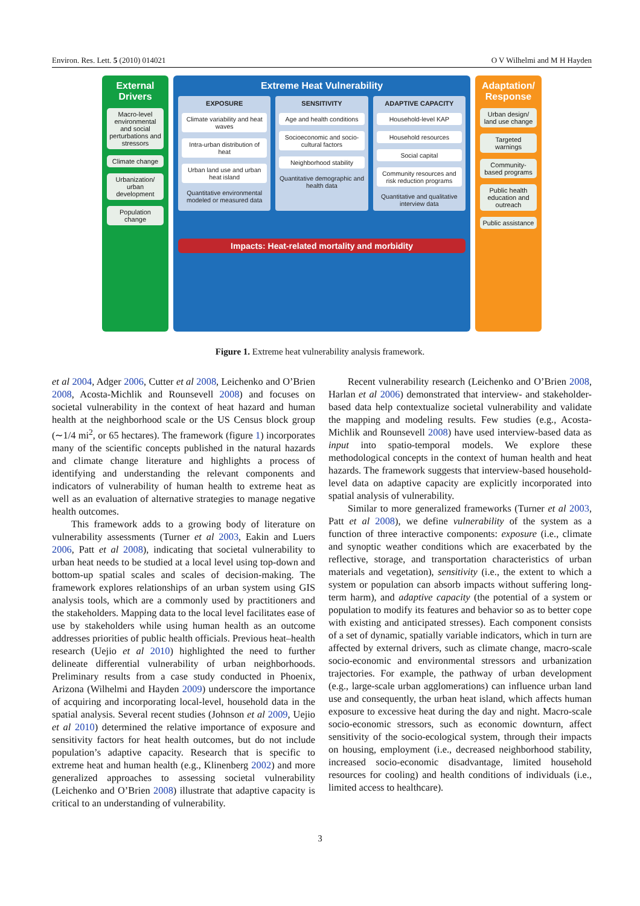Environ. Res. Lett. 5 (2010) 014021 O V Wilhelmi and M H Hayden
External Drivers
Macro-level environmental and social perturbations and stressors
Climate change
Urbanization/ urban development
Population change
Extreme Heat Vulnerability
EXPOSURE
Climate variability and heat waves
Intra-urban distribution of heat
Urban land use and urban heat island
Quantitative environmental modeled or measured data
SENSITIVITY
Age and health conditions
Socioeconomic and socio-cultural factors
Neighborhood stability
Quantitative demographic and health data
ADAPTIVE CAPACITY
Household-level KAP
Household resources
Social capital
Community resources and risk reduction programs
Quantitative and qualitative interview data
Impacts: Heat-related mortality and morbidity
Adaptation/ Response
Urban design/ land use change
Targeted warnings
Community-based programs
Public health education and outreach
Public assistance
Figure 1. Extreme heat vulnerability analysis framework.
et al 2004, Adger 2006, Cutter et al 2008, Leichenko and O’Brien 2008, Acosta-Michlik and Rounsevell 2008) and focuses on societal vulnerability in the context of heat hazard and human health at the neighborhood scale or the US Census block group (∼1/4 mi<sup>2</sup>, or 65 hectares). The framework (figure 1) incorporates many of the scientific concepts published in the natural hazards and climate change literature and highlights a process of identifying and understanding the relevant components and indicators of vulnerability of human health to extreme heat as well as an evaluation of alternative strategies to manage negative health outcomes.
This framework adds to a growing body of literature on vulnerability assessments (Turner et al 2003, Eakin and Luers 2006, Patt et al 2008), indicating that societal vulnerability to urban heat needs to be studied at a local level using top-down and bottom-up spatial scales and scales of decision-making. The framework explores relationships of an urban system using GIS analysis tools, which are a commonly used by practitioners and the stakeholders. Mapping data to the local level facilitates ease of use by stakeholders while using human health as an outcome addresses priorities of public health officials. Previous heat–health research (Uejio et al 2010) highlighted the need to further delineate differential vulnerability of urban neighborhoods. Preliminary results from a case study conducted in Phoenix, Arizona (Wilhelmi and Hayden 2009) underscore the importance of acquiring and incorporating local-level, household data in the spatial analysis. Several recent studies (Johnson et al 2009, Uejio et al 2010) determined the relative importance of exposure and sensitivity factors for heat health outcomes, but do not include population’s adaptive capacity. Research that is specific to extreme heat and human health (e.g., Klinenberg 2002) and more generalized approaches to assessing societal vulnerability (Leichenko and O’Brien 2008) illustrate that adaptive capacity is critical to an understanding of vulnerability.
Recent vulnerability research (Leichenko and O’Brien 2008, Harlan et al 2006) demonstrated that interview- and stakeholder-based data help contextualize societal vulnerability and validate the mapping and modeling results. Few studies (e.g., Acosta-Michlik and Rounsevell 2008) have used interview-based data as input into spatio-temporal models. We explore these methodological concepts in the context of human health and heat hazards. The framework suggests that interview-based household-level data on adaptive capacity are explicitly incorporated into spatial analysis of vulnerability.
Similar to more generalized frameworks (Turner et al 2003, Patt et al 2008), we define vulnerability of the system as a function of three interactive components: exposure (i.e., climate and synoptic weather conditions which are exacerbated by the reflective, storage, and transportation characteristics of urban materials and vegetation), sensitivity (i.e., the extent to which a system or population can absorb impacts without suffering long-term harm), and adaptive capacity (the potential of a system or population to modify its features and behavior so as to better cope with existing and anticipated stresses). Each component consists of a set of dynamic, spatially variable indicators, which in turn are affected by external drivers, such as climate change, macro-scale socio-economic and environmental stressors and urbanization trajectories. For example, the pathway of urban development (e.g., large-scale urban agglomerations) can influence urban land use and consequently, the urban heat island, which affects human exposure to excessive heat during the day and night. Macro-scale socio-economic stressors, such as economic downturn, affect sensitivity of the socio-ecological system, through their impacts on housing, employment (i.e., decreased neighborhood stability, increased socio-economic disadvantage, limited household resources for cooling) and health conditions of individuals (i.e., limited access to healthcare).
3